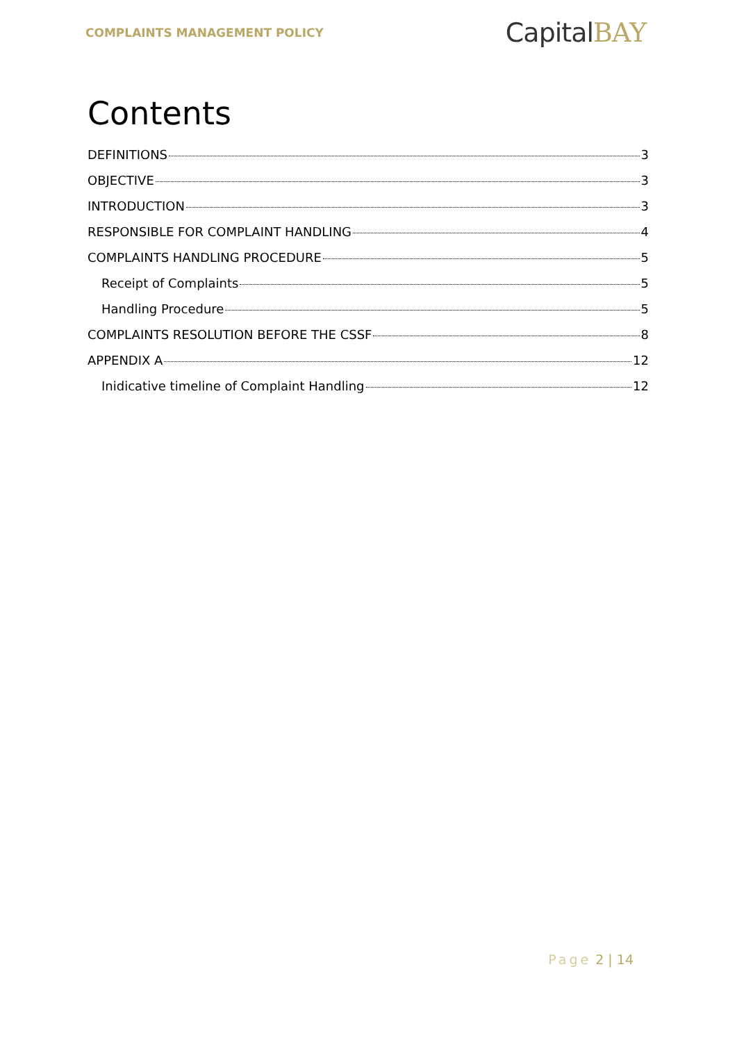COMPLAINTS MANAGEMENT POLICY
CapitalBAY
Contents
DEFINITIONS 3
OBJECTIVE 3
INTRODUCTION 3
RESPONSIBLE FOR COMPLAINT HANDLING 4
COMPLAINTS HANDLING PROCEDURE 5
Receipt of Complaints 5
Handling Procedure 5
COMPLAINTS RESOLUTION BEFORE THE CSSF 8
APPENDIX A 12
Inidicative timeline of Complaint Handling 12
Page 2 | 14